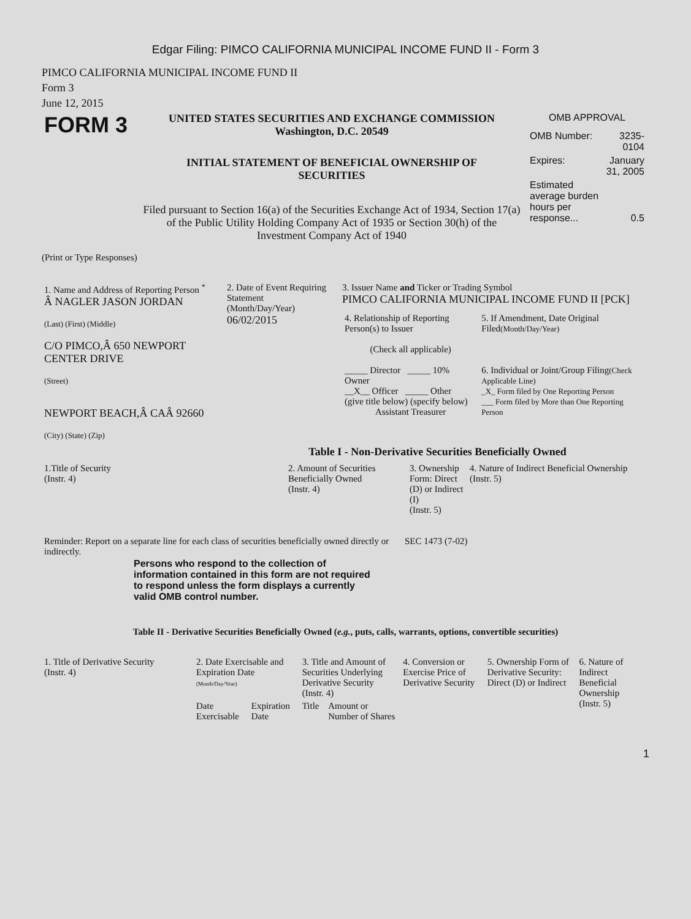Edgar Filing: PIMCO CALIFORNIA MUNICIPAL INCOME FUND II - Form 3
PIMCO CALIFORNIA MUNICIPAL INCOME FUND II
Form 3
June 12, 2015
| FORM 3 | UNITED STATES SECURITIES AND EXCHANGE COMMISSION Washington, D.C. 20549 INITIAL STATEMENT OF BENEFICIAL OWNERSHIP OF SECURITIES Filed pursuant to Section 16(a) of the Securities Exchange Act of 1934, Section 17(a) of the Public Utility Holding Company Act of 1935 or Section 30(h) of the Investment Company Act of 1940 | OMB APPROVAL / OMB Number: / 3235-0104 / / Expires: / January 31, 2005 / / Estimated average burden hours per response... / 0.5 / |
(Print or Type Responses)
| 1. Name and Address of Reporting Person <sup>*</sup> Â NAGLER JASON JORDAN (Last) (First) (Middle) C/O PIMCO,Â 650 NEWPORT CENTER DRIVE (Street) NEWPORT BEACH,Â CAÂ 92660 (City) (State) (Zip) | 2. Date of Event Requiring Statement (Month/Day/Year) 06/02/2015 | 3. Issuer Name and Ticker or Trading Symbol PIMCO CALIFORNIA MUNICIPAL INCOME FUND II [PCK] / 4. Relationship of Reporting Person(s) to Issuer (Check all applicable) _____ Director _____ 10% Owner __X__ Officer _____ Other (give title below) (specify below) Assistant Treasurer / 5. If Amendment, Date Original Filed (Month/Day/Year) 6. Individual or Joint/Group Filing (Check Applicable Line) _X_ Form filed by One Reporting Person ___ Form filed by More than One Reporting Person / |
Table I - Non-Derivative Securities Beneficially Owned
| 1.Title of Security (Instr. 4) | 2. Amount of Securities Beneficially Owned (Instr. 4) | 3. Ownership Form: Direct (D) or Indirect (I) (Instr. 5) | 4. Nature of Indirect Beneficial Ownership (Instr. 5) |
| --- | --- | --- | --- |
| Reminder: Report on a separate line for each class of securities beneficially owned directly or indirectly. | SEC 1473 (7-02) |
Persons who respond to the collection of information contained in this form are not required to respond unless the form displays a currently valid OMB control number.
Table II - Derivative Securities Beneficially Owned (e.g., puts, calls, warrants, options, convertible securities)
| 1. Title of Derivative Security (Instr. 4) | 2. Date Exercisable and Expiration Date (Month/Day/Year) | | 3. Title and Amount of Securities Underlying Derivative Security (Instr. 4) | | 4. Conversion or Exercise Price of Derivative Security | 5. Ownership Form of Derivative Security: Direct (D) or Indirect | 6. Nature of Indirect Beneficial Ownership (Instr. 5) |
| --- | --- | --- | --- | --- | --- | --- | --- |
| | Date Exercisable | Expiration Date | Title | Amount or Number of Shares | | | |
1